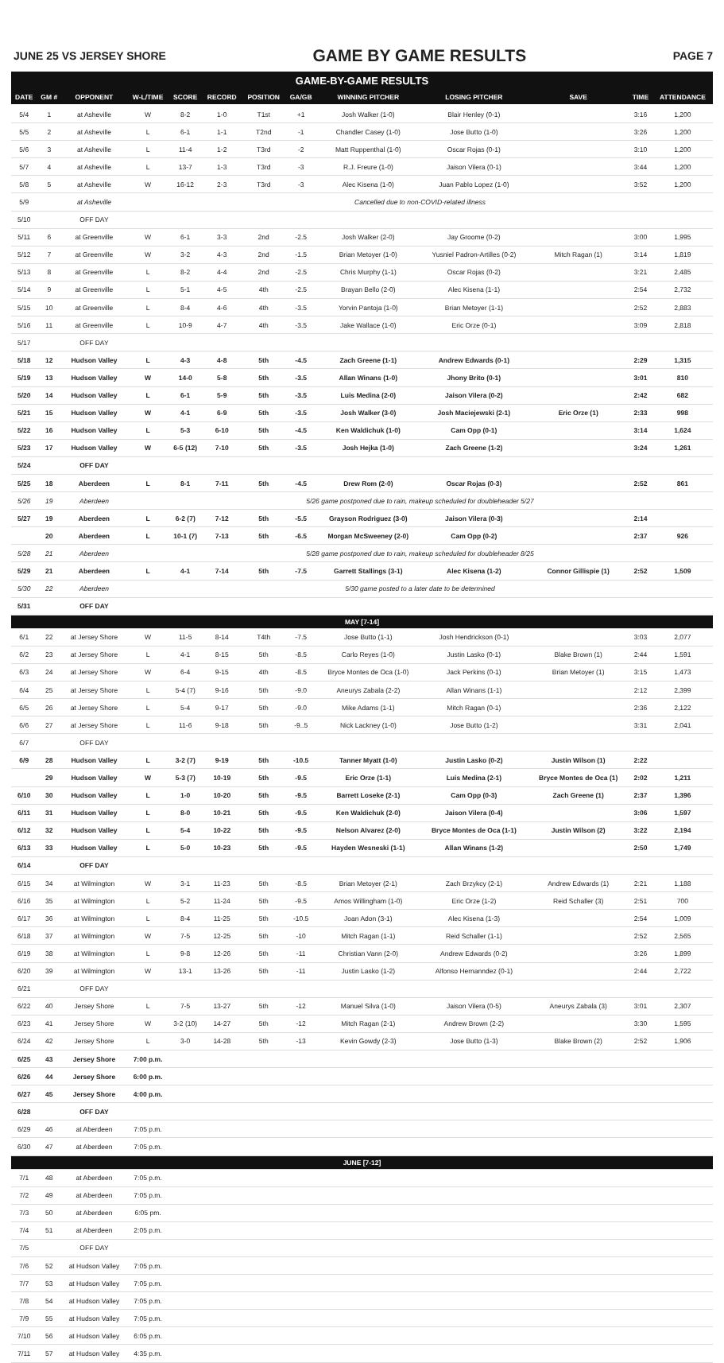JUNE 25 VS JERSEY SHORE GAME BY GAME RESULTS PAGE 7
GAME-BY-GAME RESULTS
| DATE | GM # | OPPONENT | W-L/TIME | SCORE | RECORD | POSITION | GA/GB | WINNING PITCHER | LOSING PITCHER | SAVE | TIME | ATTENDANCE |
| --- | --- | --- | --- | --- | --- | --- | --- | --- | --- | --- | --- | --- |
| 5/4 | 1 | at Asheville | W | 8-2 | 1-0 | T1st | +1 | Josh Walker (1-0) | Blair Henley (0-1) | | 3:16 | 1,200 |
| 5/5 | 2 | at Asheville | L | 6-1 | 1-1 | T2nd | -1 | Chandler Casey (1-0) | Jose Butto (1-0) | | 3:26 | 1,200 |
| 5/6 | 3 | at Asheville | L | 11-4 | 1-2 | T3rd | -2 | Matt Ruppenthal (1-0) | Oscar Rojas (0-1) | | 3:10 | 1,200 |
| 5/7 | 4 | at Asheville | L | 13-7 | 1-3 | T3rd | -3 | R.J. Freure (1-0) | Jaison Vilera (0-1) | | 3:44 | 1,200 |
| 5/8 | 5 | at Asheville | W | 16-12 | 2-3 | T3rd | -3 | Alec Kisena (1-0) | Juan Pablo Lopez (1-0) | | 3:52 | 1,200 |
| 5/9 | | at Asheville | Cancelled due to non-COVID-related illness | | | | | | | | | |
| 5/10 | | OFF DAY | | | | | | | | | | |
| 5/11 | 6 | at Greenville | W | 6-1 | 3-3 | 2nd | -2.5 | Josh Walker (2-0) | Jay Groome (0-2) | | 3:00 | 1,995 |
| 5/12 | 7 | at Greenville | W | 3-2 | 4-3 | 2nd | -1.5 | Brian Metoyer (1-0) | Yusniel Padron-Artilles (0-2) | Mitch Ragan (1) | 3:14 | 1,819 |
| 5/13 | 8 | at Greenville | L | 8-2 | 4-4 | 2nd | -2.5 | Chris Murphy (1-1) | Oscar Rojas (0-2) | | 3:21 | 2,485 |
| 5/14 | 9 | at Greenville | L | 5-1 | 4-5 | 4th | -2.5 | Brayan Bello (2-0) | Alec Kisena (1-1) | | 2:54 | 2,732 |
| 5/15 | 10 | at Greenville | L | 8-4 | 4-6 | 4th | -3.5 | Yorvin Pantoja (1-0) | Brian Metoyer (1-1) | | 2:52 | 2,883 |
| 5/16 | 11 | at Greenville | L | 10-9 | 4-7 | 4th | -3.5 | Jake Wallace (1-0) | Eric Orze (0-1) | | 3:09 | 2,818 |
| 5/17 | | OFF DAY | | | | | | | | | | |
| 5/18 | 12 | Hudson Valley | L | 4-3 | 4-8 | 5th | -4.5 | Zach Greene (1-1) | Andrew Edwards (0-1) | | 2:29 | 1,315 |
| 5/19 | 13 | Hudson Valley | W | 14-0 | 5-8 | 5th | -3.5 | Allan Winans (1-0) | Jhony Brito (0-1) | | 3:01 | 810 |
| 5/20 | 14 | Hudson Valley | L | 6-1 | 5-9 | 5th | -3.5 | Luis Medina (2-0) | Jaison Vilera (0-2) | | 2:42 | 682 |
| 5/21 | 15 | Hudson Valley | W | 4-1 | 6-9 | 5th | -3.5 | Josh Walker (3-0) | Josh Maciejewski (2-1) | Eric Orze (1) | 2:33 | 998 |
| 5/22 | 16 | Hudson Valley | L | 5-3 | 6-10 | 5th | -4.5 | Ken Waldichuk (1-0) | Cam Opp (0-1) | | 3:14 | 1,624 |
| 5/23 | 17 | Hudson Valley | W | 6-5 (12) | 7-10 | 5th | -3.5 | Josh Hejka (1-0) | Zach Greene (1-2) | | 3:24 | 1,261 |
| 5/24 | | OFF DAY | | | | | | | | | | |
| 5/25 | 18 | Aberdeen | L | 8-1 | 7-11 | 5th | -4.5 | Drew Rom (2-0) | Oscar Rojas (0-3) | | 2:52 | 861 |
| 5/26 | 19 | Aberdeen | 5/26 game postponed due to rain, makeup scheduled for doubleheader 5/27 | | | | | | | | | |
| 5/27 | 19 | Aberdeen | L | 6-2 (7) | 7-12 | 5th | -5.5 | Grayson Rodriguez (3-0) | Jaison Vilera (0-3) | | 2:14 | |
| | 20 | Aberdeen | L | 10-1 (7) | 7-13 | 5th | -6.5 | Morgan McSweeney (2-0) | Cam Opp (0-2) | | 2:37 | 926 |
| 5/28 | 21 | Aberdeen | 5/28 game postponed due to rain, makeup scheduled for doubleheader 8/25 | | | | | | | | | |
| 5/29 | 21 | Aberdeen | L | 4-1 | 7-14 | 5th | -7.5 | Garrett Stallings (3-1) | Alec Kisena (1-2) | Connor Gillispie (1) | 2:52 | 1,509 |
| 5/30 | 22 | Aberdeen | 5/30 game posted to a later date to be determined | | | | | | | | | |
| 5/31 | | OFF DAY | | | | | | | | | | |
| MAY [7-14] | | | | | | | | | | | | |
| 6/1 | 22 | at Jersey Shore | W | 11-5 | 8-14 | T4th | -7.5 | Jose Butto (1-1) | Josh Hendrickson (0-1) | | 3:03 | 2,077 |
| 6/2 | 23 | at Jersey Shore | L | 4-1 | 8-15 | 5th | -8.5 | Carlo Reyes (1-0) | Justin Lasko (0-1) | Blake Brown (1) | 2:44 | 1,591 |
| 6/3 | 24 | at Jersey Shore | W | 6-4 | 9-15 | 4th | -8.5 | Bryce Montes de Oca (1-0) | Jack Perkins (0-1) | Brian Metoyer (1) | 3:15 | 1,473 |
| 6/4 | 25 | at Jersey Shore | L | 5-4 (7) | 9-16 | 5th | -9.0 | Aneurys Zabala (2-2) | Allan Winans (1-1) | | 2:12 | 2,399 |
| 6/5 | 26 | at Jersey Shore | L | 5-4 | 9-17 | 5th | -9.0 | Mike Adams (1-1) | Mitch Ragan (0-1) | | 2:36 | 2,122 |
| 6/6 | 27 | at Jersey Shore | L | 11-6 | 9-18 | 5th | -9..5 | Nick Lackney (1-0) | Jose Butto (1-2) | | 3:31 | 2,041 |
| 6/7 | | OFF DAY | | | | | | | | | | |
| 6/9 | 28 | Hudson Valley | L | 3-2 (7) | 9-19 | 5th | -10.5 | Tanner Myatt (1-0) | Justin Lasko (0-2) | Justin Wilson (1) | 2:22 | |
| | 29 | Hudson Valley | W | 5-3 (7) | 10-19 | 5th | -9.5 | Eric Orze (1-1) | Luis Medina (2-1) | Bryce Montes de Oca (1) | 2:02 | 1,211 |
| 6/10 | 30 | Hudson Valley | L | 1-0 | 10-20 | 5th | -9.5 | Barrett Loseke (2-1) | Cam Opp (0-3) | Zach Greene (1) | 2:37 | 1,396 |
| 6/11 | 31 | Hudson Valley | L | 8-0 | 10-21 | 5th | -9.5 | Ken Waldichuk (2-0) | Jaison Vilera (0-4) | | 3:06 | 1,597 |
| 6/12 | 32 | Hudson Valley | L | 5-4 | 10-22 | 5th | -9.5 | Nelson Alvarez (2-0) | Bryce Montes de Oca (1-1) | Justin Wilson (2) | 3:22 | 2,194 |
| 6/13 | 33 | Hudson Valley | L | 5-0 | 10-23 | 5th | -9.5 | Hayden Wesneski (1-1) | Allan Winans (1-2) | | 2:50 | 1,749 |
| 6/14 | | OFF DAY | | | | | | | | | | |
| 6/15 | 34 | at Wilmington | W | 3-1 | 11-23 | 5th | -8.5 | Brian Metoyer (2-1) | Zach Brzykcy (2-1) | Andrew Edwards (1) | 2:21 | 1,188 |
| 6/16 | 35 | at Wilmington | L | 5-2 | 11-24 | 5th | -9.5 | Amos Willingham (1-0) | Eric Orze (1-2) | Reid Schaller (3) | 2:51 | 700 |
| 6/17 | 36 | at Wilmington | L | 8-4 | 11-25 | 5th | -10.5 | Joan Adon (3-1) | Alec Kisena (1-3) | | 2:54 | 1,009 |
| 6/18 | 37 | at Wilmington | W | 7-5 | 12-25 | 5th | -10 | Mitch Ragan (1-1) | Reid Schaller (1-1) | | 2:52 | 2,565 |
| 6/19 | 38 | at Wilmington | L | 9-8 | 12-26 | 5th | -11 | Christian Vann (2-0) | Andrew Edwards (0-2) | | 3:26 | 1,899 |
| 6/20 | 39 | at Wilmington | W | 13-1 | 13-26 | 5th | -11 | Justin Lasko (1-2) | Alfonso Hernanndez (0-1) | | 2:44 | 2,722 |
| 6/21 | | OFF DAY | | | | | | | | | | |
| 6/22 | 40 | Jersey Shore | L | 7-5 | 13-27 | 5th | -12 | Manuel Silva (1-0) | Jaison Vilera (0-5) | Aneurys Zabala (3) | 3:01 | 2,307 |
| 6/23 | 41 | Jersey Shore | W | 3-2 (10) | 14-27 | 5th | -12 | Mitch Ragan (2-1) | Andrew Brown (2-2) | | 3:30 | 1,595 |
| 6/24 | 42 | Jersey Shore | L | 3-0 | 14-28 | 5th | -13 | Kevin Gowdy (2-3) | Jose Butto (1-3) | Blake Brown (2) | 2:52 | 1,906 |
| 6/25 | 43 | Jersey Shore | 7:00 p.m. | | | | | | | | | |
| 6/26 | 44 | Jersey Shore | 6:00 p.m. | | | | | | | | | |
| 6/27 | 45 | Jersey Shore | 4:00 p.m. | | | | | | | | | |
| 6/28 | | OFF DAY | | | | | | | | | | |
| 6/29 | 46 | at Aberdeen | 7:05 p.m. | | | | | | | | | |
| 6/30 | 47 | at Aberdeen | 7:05 p.m. | | | | | | | | | |
| JUNE [7-12] | | | | | | | | | | | | |
| 7/1 | 48 | at Aberdeen | 7:05 p.m. | | | | | | | | | |
| 7/2 | 49 | at Aberdeen | 7:05 p.m. | | | | | | | | | |
| 7/3 | 50 | at Aberdeen | 6:05 pm. | | | | | | | | | |
| 7/4 | 51 | at Aberdeen | 2:05 p.m. | | | | | | | | | |
| 7/5 | | OFF DAY | | | | | | | | | | |
| 7/6 | 52 | at Hudson Valley | 7:05 p.m. | | | | | | | | | |
| 7/7 | 53 | at Hudson Valley | 7:05 p.m. | | | | | | | | | |
| 7/8 | 54 | at Hudson Valley | 7:05 p.m. | | | | | | | | | |
| 7/9 | 55 | at Hudson Valley | 7:05 p.m. | | | | | | | | | |
| 7/10 | 56 | at Hudson Valley | 6:05 p.m. | | | | | | | | | |
| 7/11 | 57 | at Hudson Valley | 4:35 p.m. | | | | | | | | | |